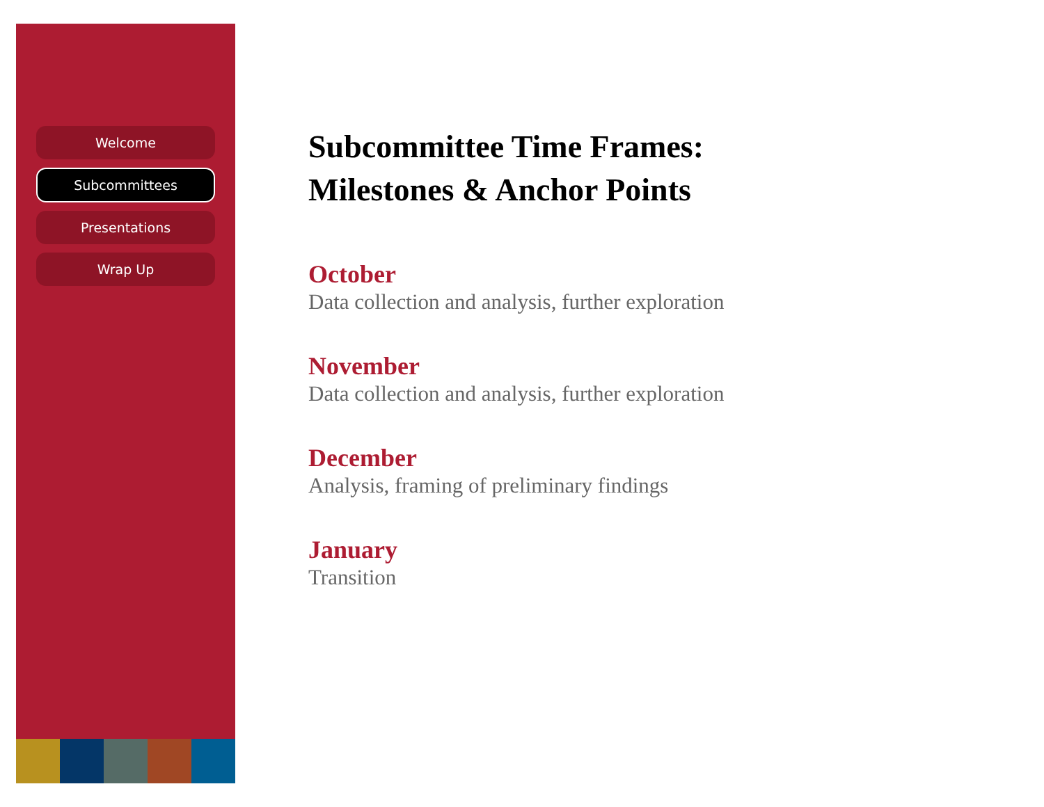Welcome
Subcommittees
Presentations
Wrap Up
Subcommittee Time Frames:
Milestones & Anchor Points
October
Data collection and analysis, further exploration
November
Data collection and analysis, further exploration
December
Analysis, framing of preliminary findings
January
Transition